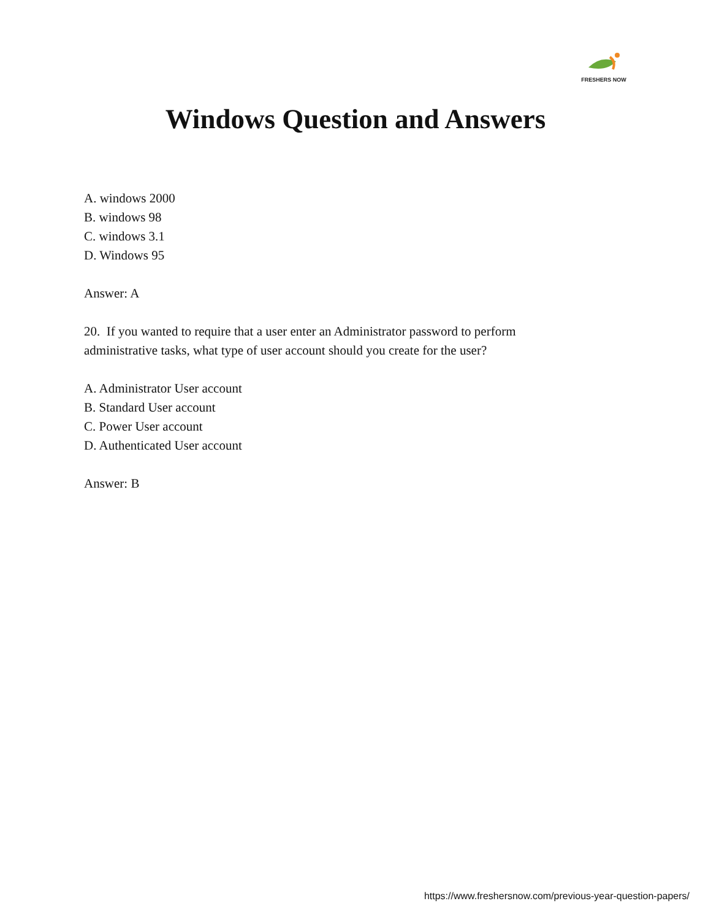FRESHERS NOW
Windows Question and Answers
A. windows 2000
B. windows 98
C. windows 3.1
D. Windows 95
Answer: A
20. If you wanted to require that a user enter an Administrator password to perform
administrative tasks, what type of user account should you create for the user?
A. Administrator User account
B. Standard User account
C. Power User account
D. Authenticated User account
Answer: B
https://www.freshersnow.com/previous-year-question-papers/